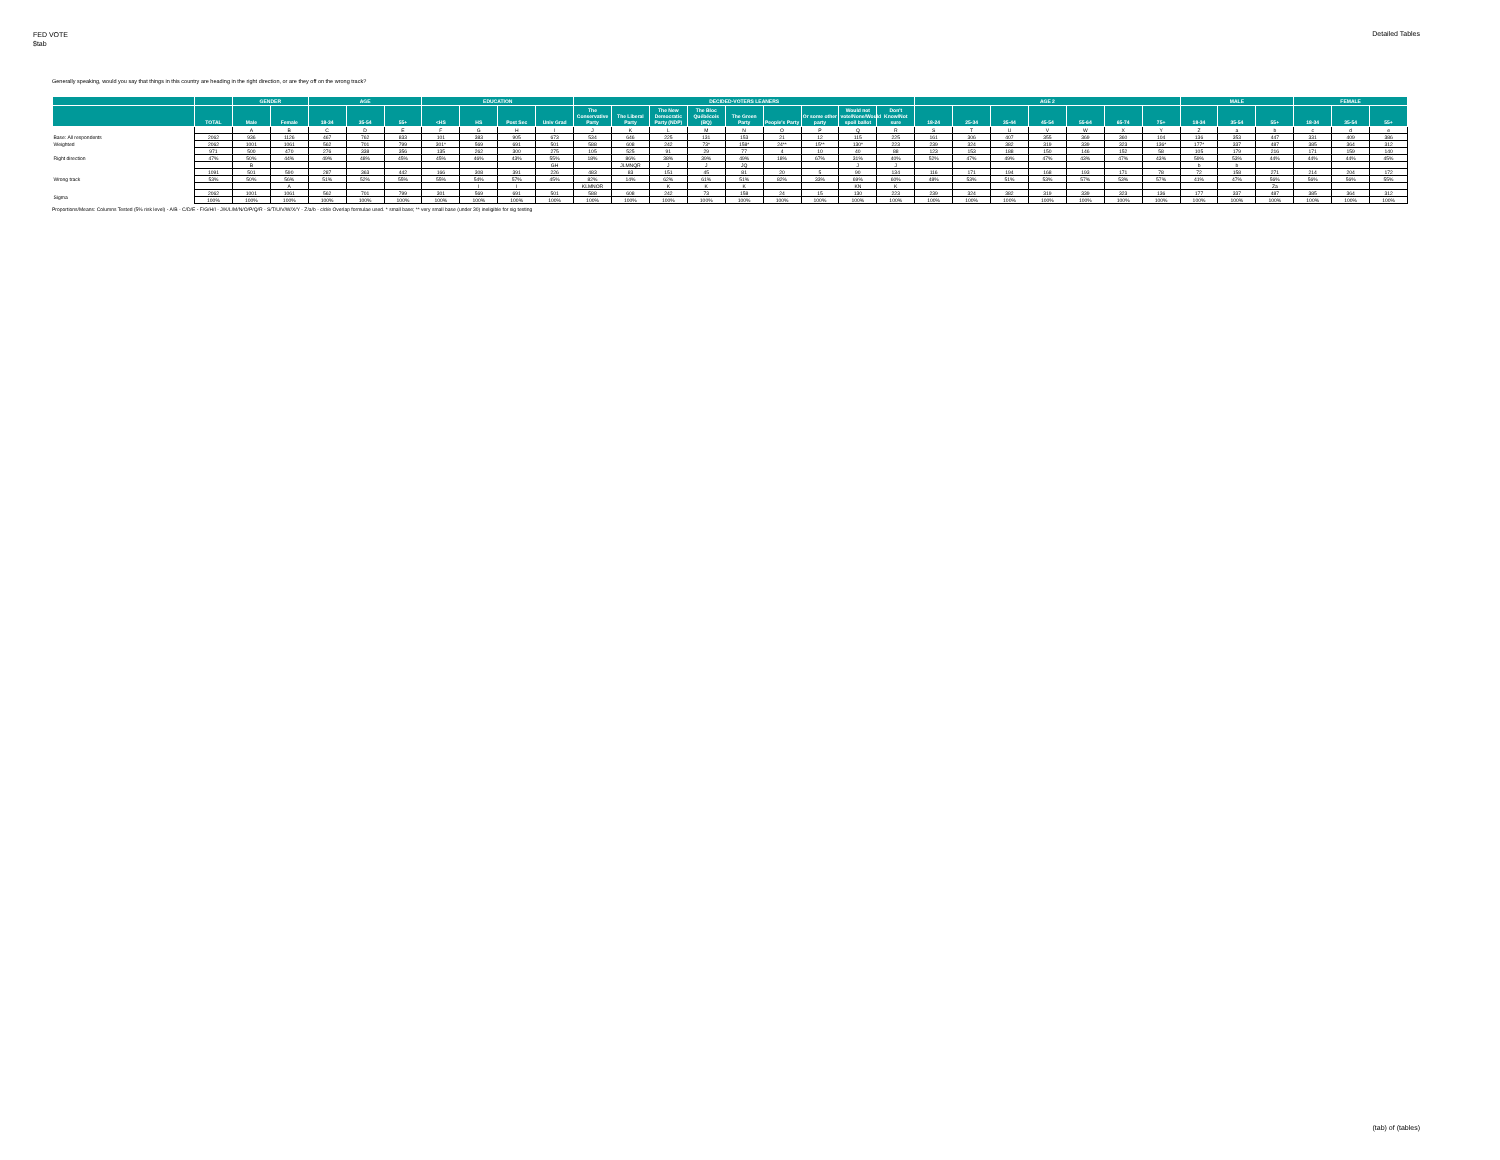FED VOTE
$tab
Detailed Tables
Generally speaking, would you say that things in this country are heading in the right direction, or are they off on the wrong track?
| | | GENDER | | AGE | | | EDUCATION | | | | DECIDED-VOTERS LEANERS | | | | | | | | | AGE 2 | | | | | | | MALE | | | FEMALE | | |
| --- | --- | --- | --- | --- | --- | --- | --- | --- | --- | --- | --- | --- | --- | --- | --- | --- | --- | --- | --- | --- | --- | --- | --- | --- | --- | --- | --- | --- | --- | --- | --- | --- |
| | TOTAL | Male | Female | 18-34 | 35-54 | 55+ | <HS | HS | Post Sec | Univ Grad | The Conservative Party | The Liberal Party | The New Democratic Party (NDP) | The Bloc Québécois (BQ) | The Green Party | People's Party | Or some other party | Would not vote/None/Would spoil ballot | Don't Know/Not sure | 18-24 | 25-34 | 35-44 | 45-54 | 55-64 | 65-74 | 75+ | 18-34 | 35-54 | 55+ | 18-34 | 35-54 | 55+ |
| | | A | B | C | D | E | F | G | H | I | J | K | L | M | N | O | P | Q | R | S | T | U | V | W | X | Y | Z | a | b | c | d | e |
| Base: All respondents | 2062 | 936 | 1126 | 467 | 762 | 833 | 101 | 383 | 905 | 673 | 534 | 646 | 225 | 131 | 153 | 21 | 12 | 115 | 225 | 161 | 306 | 407 | 355 | 369 | 360 | 104 | 136 | 353 | 447 | 331 | 409 | 386 |
| Weighted | 2062 | 1001 | 1061 | 562 | 701 | 799 | 301* | 569 | 691 | 501 | 588 | 608 | 242 | 73* | 158* | 24** | 15** | 130* | 223 | 239 | 324 | 382 | 319 | 339 | 323 | 136* | 177* | 337 | 487 | 385 | 364 | 312 |
| Right direction | 971 | 500 | 470 | 276 | 338 | 356 | 135 | 262 | 300 | 275 | 105 | 525 | 91 | 29 | 77 | 4 | 10 | 40 | 88 | 123 | 153 | 188 | 150 | 146 | 152 | 58 | 105 | 179 | 216 | 171 | 159 | 140 |
| | 47% | 50% | 44% | 49% | 48% | 45% | 45% | 46% | 43% | 55% | 18% | 86% | 38% | 39% | 49% | 18% | 67% | 31% | 40% | 52% | 47% | 49% | 47% | 43% | 47% | 43% | 59% | 53% | 44% | 44% | 44% | 45% |
| | | B | | | | | | | | GH | | JLMNQR | J | J | JQ | | | J | J | | | | | | | | b | b | | | | |
| Wrong track | 1091 | 501 | 590 | 287 | 363 | 442 | 166 | 308 | 391 | 226 | 483 | 83 | 151 | 45 | 81 | 20 | 5 | 90 | 134 | 116 | 171 | 194 | 168 | 193 | 171 | 78 | 72 | 158 | 271 | 214 | 204 | 172 |
| | 53% | 50% | 56% | 51% | 52% | 55% | 55% | 54% | 57% | 45% | 82% | 14% | 62% | 61% | 51% | 82% | 33% | 69% | 60% | 48% | 53% | 51% | 53% | 57% | 53% | 57% | 41% | 47% | 56% | 56% | 56% | 55% |
| | | | A | | | | | I | I | | KLMNOR | | K | K | K | | | KN | K | | | | | | | | | | Za | | | |
| Sigma | 2062 | 1001 | 1061 | 562 | 701 | 799 | 301 | 569 | 691 | 501 | 588 | 608 | 242 | 73 | 158 | 24 | 15 | 130 | 223 | 239 | 324 | 382 | 319 | 339 | 323 | 136 | 177 | 337 | 487 | 385 | 364 | 312 |
| | 100% | 100% | 100% | 100% | 100% | 100% | 100% | 100% | 100% | 100% | 100% | 100% | 100% | 100% | 100% | 100% | 100% | 100% | 100% | 100% | 100% | 100% | 100% | 100% | 100% | 100% | 100% | 100% | 100% | 100% | 100% | 100% |
Proportions/Means: Columns Tested (5% risk level) - A/B - C/D/E - F/G/H/I - J/K/L/M/N/O/P/Q/R - S/T/U/V/W/X/Y - Z/a/b - c/d/e Overlap formulae used. * small base; ** very small base (under 30) ineligible for sig testing
(tab) of (tables)